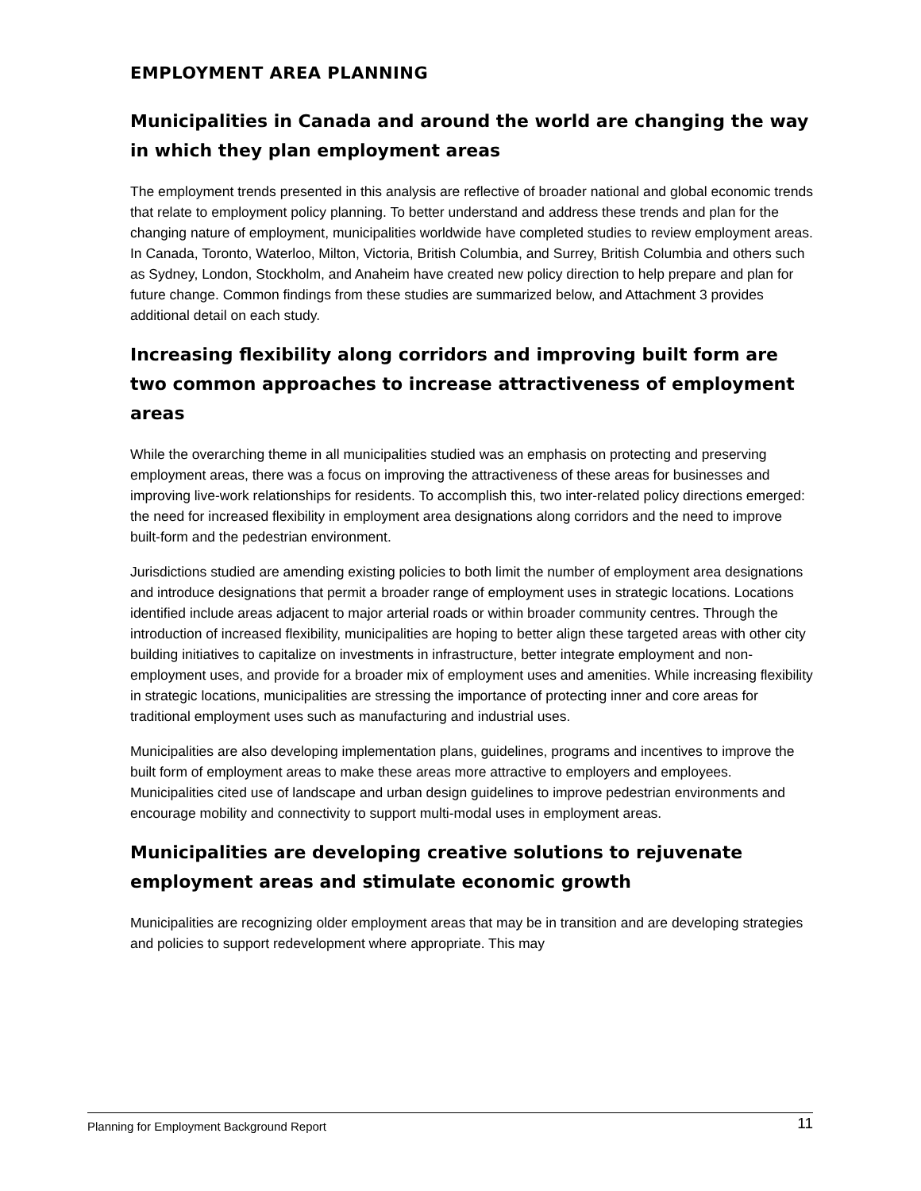EMPLOYMENT AREA PLANNING
Municipalities in Canada and around the world are changing the way in which they plan employment areas
The employment trends presented in this analysis are reflective of broader national and global economic trends that relate to employment policy planning. To better understand and address these trends and plan for the changing nature of employment, municipalities worldwide have completed studies to review employment areas. In Canada, Toronto, Waterloo, Milton, Victoria, British Columbia, and Surrey, British Columbia and others such as Sydney, London, Stockholm, and Anaheim have created new policy direction to help prepare and plan for future change. Common findings from these studies are summarized below, and Attachment 3 provides additional detail on each study.
Increasing flexibility along corridors and improving built form are two common approaches to increase attractiveness of employment areas
While the overarching theme in all municipalities studied was an emphasis on protecting and preserving employment areas, there was a focus on improving the attractiveness of these areas for businesses and improving live-work relationships for residents. To accomplish this, two inter-related policy directions emerged: the need for increased flexibility in employment area designations along corridors and the need to improve built-form and the pedestrian environment.
Jurisdictions studied are amending existing policies to both limit the number of employment area designations and introduce designations that permit a broader range of employment uses in strategic locations. Locations identified include areas adjacent to major arterial roads or within broader community centres. Through the introduction of increased flexibility, municipalities are hoping to better align these targeted areas with other city building initiatives to capitalize on investments in infrastructure, better integrate employment and non-employment uses, and provide for a broader mix of employment uses and amenities. While increasing flexibility in strategic locations, municipalities are stressing the importance of protecting inner and core areas for traditional employment uses such as manufacturing and industrial uses.
Municipalities are also developing implementation plans, guidelines, programs and incentives to improve the built form of employment areas to make these areas more attractive to employers and employees. Municipalities cited use of landscape and urban design guidelines to improve pedestrian environments and encourage mobility and connectivity to support multi-modal uses in employment areas.
Municipalities are developing creative solutions to rejuvenate employment areas and stimulate economic growth
Municipalities are recognizing older employment areas that may be in transition and are developing strategies and policies to support redevelopment where appropriate. This may
Planning for Employment Background Report 11